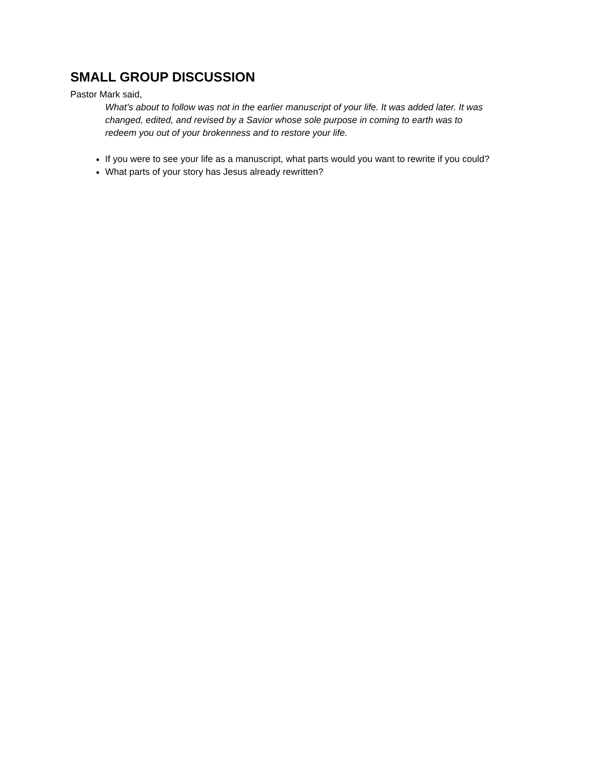SMALL GROUP DISCUSSION
Pastor Mark said,
What’s about to follow was not in the earlier manuscript of your life. It was added later. It was changed, edited, and revised by a Savior whose sole purpose in coming to earth was to redeem you out of your brokenness and to restore your life.
If you were to see your life as a manuscript, what parts would you want to rewrite if you could?
What parts of your story has Jesus already rewritten?